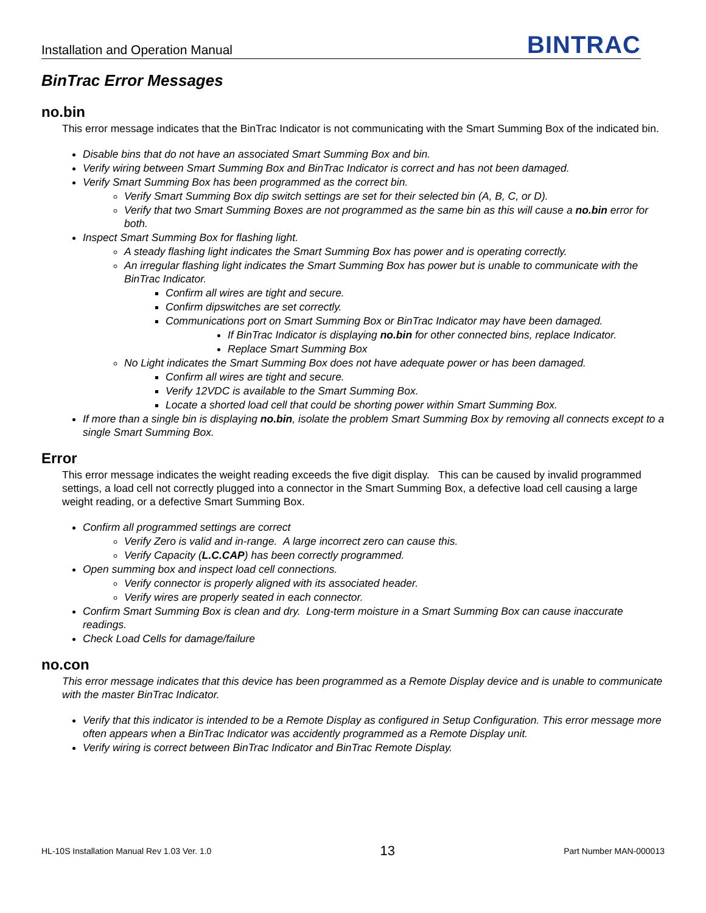Installation and Operation Manual
BINTRAC
BinTrac Error Messages
no.bin
This error message indicates that the BinTrac Indicator is not communicating with the Smart Summing Box of the indicated bin.
Disable bins that do not have an associated Smart Summing Box and bin.
Verify wiring between Smart Summing Box and BinTrac Indicator is correct and has not been damaged.
Verify Smart Summing Box has been programmed as the correct bin.
Verify Smart Summing Box dip switch settings are set for their selected bin (A, B, C, or D).
Verify that two Smart Summing Boxes are not programmed as the same bin as this will cause a no.bin error for both.
Inspect Smart Summing Box for flashing light.
A steady flashing light indicates the Smart Summing Box has power and is operating correctly.
An irregular flashing light indicates the Smart Summing Box has power but is unable to communicate with the BinTrac Indicator.
Confirm all wires are tight and secure.
Confirm dipswitches are set correctly.
Communications port on Smart Summing Box or BinTrac Indicator may have been damaged.
If BinTrac Indicator is displaying no.bin for other connected bins, replace Indicator.
Replace Smart Summing Box
No Light indicates the Smart Summing Box does not have adequate power or has been damaged.
Confirm all wires are tight and secure.
Verify 12VDC is available to the Smart Summing Box.
Locate a shorted load cell that could be shorting power within Smart Summing Box.
If more than a single bin is displaying no.bin, isolate the problem Smart Summing Box by removing all connects except to a single Smart Summing Box.
Error
This error message indicates the weight reading exceeds the five digit display. This can be caused by invalid programmed settings, a load cell not correctly plugged into a connector in the Smart Summing Box, a defective load cell causing a large weight reading, or a defective Smart Summing Box.
Confirm all programmed settings are correct
Verify Zero is valid and in-range. A large incorrect zero can cause this.
Verify Capacity (L.C.CAP) has been correctly programmed.
Open summing box and inspect load cell connections.
Verify connector is properly aligned with its associated header.
Verify wires are properly seated in each connector.
Confirm Smart Summing Box is clean and dry. Long-term moisture in a Smart Summing Box can cause inaccurate readings.
Check Load Cells for damage/failure
no.con
This error message indicates that this device has been programmed as a Remote Display device and is unable to communicate with the master BinTrac Indicator.
Verify that this indicator is intended to be a Remote Display as configured in Setup Configuration. This error message more often appears when a BinTrac Indicator was accidently programmed as a Remote Display unit.
Verify wiring is correct between BinTrac Indicator and BinTrac Remote Display.
HL-10S Installation Manual Rev 1.03 Ver. 1.0 13 Part Number MAN-000013